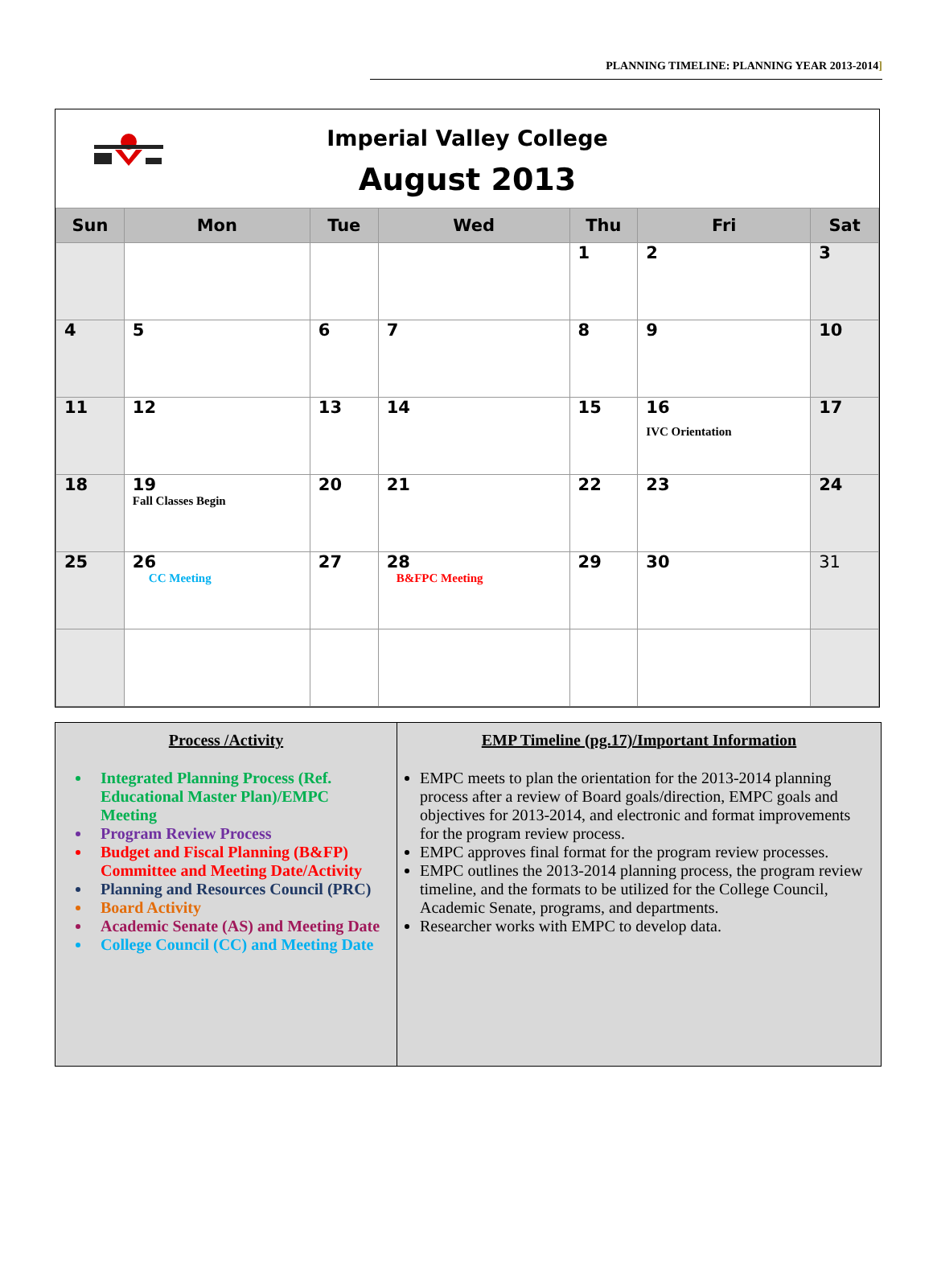PLANNING TIMELINE: PLANNING YEAR 2013-2014]
Imperial Valley College
August 2013
| Sun | Mon | Tue | Wed | Thu | Fri | Sat |
| --- | --- | --- | --- | --- | --- | --- |
| | | | | 1 | 2 | 3 |
| 4 | 5 | 6 | 7 | 8 | 9 | 10 |
| 11 | 12 | 13 | 14 | 15 | 16 IVC Orientation | 17 |
| 18 | 19 Fall Classes Begin | 20 | 21 | 22 | 23 | 24 |
| 25 | 26 CC Meeting | 27 | 28 B&FPC Meeting | 29 | 30 | 31 |
Process /Activity
Integrated Planning Process (Ref. Educational Master Plan)/EMPC Meeting
Program Review Process
Budget and Fiscal Planning (B&FP) Committee and Meeting Date/Activity
Planning and Resources Council (PRC)
Board Activity
Academic Senate (AS) and Meeting Date
College Council (CC) and Meeting Date
EMP Timeline (pg.17)/Important Information
EMPC meets to plan the orientation for the 2013-2014 planning process after a review of Board goals/direction, EMPC goals and objectives for 2013-2014, and electronic and format improvements for the program review process.
EMPC approves final format for the program review processes.
EMPC outlines the 2013-2014 planning process, the program review timeline, and the formats to be utilized for the College Council, Academic Senate, programs, and departments.
Researcher works with EMPC to develop data.